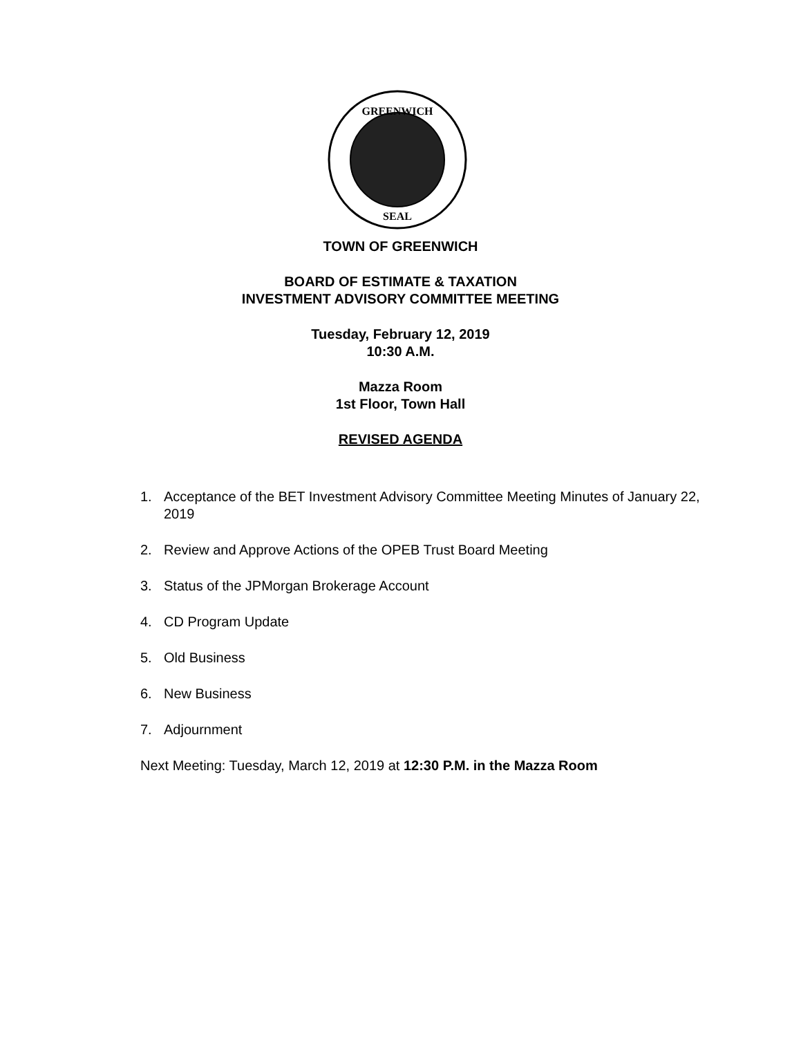GREENWICH
SEAL
TOWN OF GREENWICH
BOARD OF ESTIMATE & TAXATION
INVESTMENT ADVISORY COMMITTEE MEETING
Tuesday, February 12, 2019
10:30 A.M.
Mazza Room
1st Floor, Town Hall
REVISED AGENDA
1. Acceptance of the BET Investment Advisory Committee Meeting Minutes of January 22, 2019
2. Review and Approve Actions of the OPEB Trust Board Meeting
3. Status of the JPMorgan Brokerage Account
4. CD Program Update
5. Old Business
6. New Business
7. Adjournment
Next Meeting: Tuesday, March 12, 2019 at 12:30 P.M. in the Mazza Room